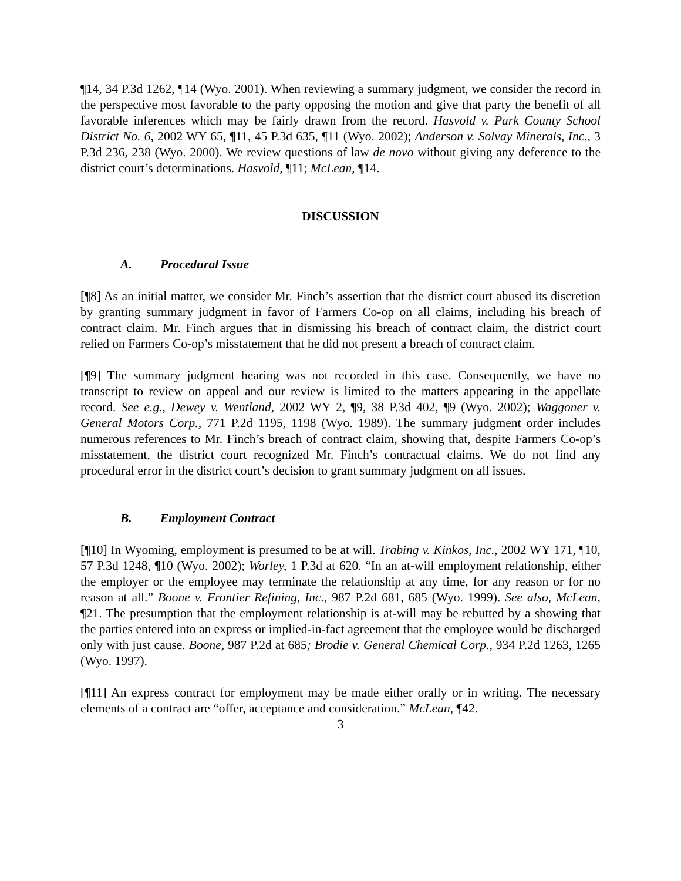¶14, 34 P.3d 1262, ¶14 (Wyo. 2001). When reviewing a summary judgment, we consider the record in the perspective most favorable to the party opposing the motion and give that party the benefit of all favorable inferences which may be fairly drawn from the record. Hasvold v. Park County School District No. 6, 2002 WY 65, ¶11, 45 P.3d 635, ¶11 (Wyo. 2002); Anderson v. Solvay Minerals, Inc., 3 P.3d 236, 238 (Wyo. 2000). We review questions of law de novo without giving any deference to the district court’s determinations. Hasvold, ¶11; McLean, ¶14.
DISCUSSION
A. Procedural Issue
[¶8] As an initial matter, we consider Mr. Finch’s assertion that the district court abused its discretion by granting summary judgment in favor of Farmers Co-op on all claims, including his breach of contract claim. Mr. Finch argues that in dismissing his breach of contract claim, the district court relied on Farmers Co-op’s misstatement that he did not present a breach of contract claim.
[¶9] The summary judgment hearing was not recorded in this case. Consequently, we have no transcript to review on appeal and our review is limited to the matters appearing in the appellate record. See e.g., Dewey v. Wentland, 2002 WY 2, ¶9, 38 P.3d 402, ¶9 (Wyo. 2002); Waggoner v. General Motors Corp., 771 P.2d 1195, 1198 (Wyo. 1989). The summary judgment order includes numerous references to Mr. Finch’s breach of contract claim, showing that, despite Farmers Co-op’s misstatement, the district court recognized Mr. Finch’s contractual claims. We do not find any procedural error in the district court’s decision to grant summary judgment on all issues.
B. Employment Contract
[¶10] In Wyoming, employment is presumed to be at will. Trabing v. Kinkos, Inc., 2002 WY 171, ¶10, 57 P.3d 1248, ¶10 (Wyo. 2002); Worley, 1 P.3d at 620. “In an at-will employment relationship, either the employer or the employee may terminate the relationship at any time, for any reason or for no reason at all.” Boone v. Frontier Refining, Inc., 987 P.2d 681, 685 (Wyo. 1999). See also, McLean, ¶21. The presumption that the employment relationship is at-will may be rebutted by a showing that the parties entered into an express or implied-in-fact agreement that the employee would be discharged only with just cause. Boone, 987 P.2d at 685; Brodie v. General Chemical Corp., 934 P.2d 1263, 1265 (Wyo. 1997).
[¶11] An express contract for employment may be made either orally or in writing. The necessary elements of a contract are “offer, acceptance and consideration.” McLean, ¶42.
3